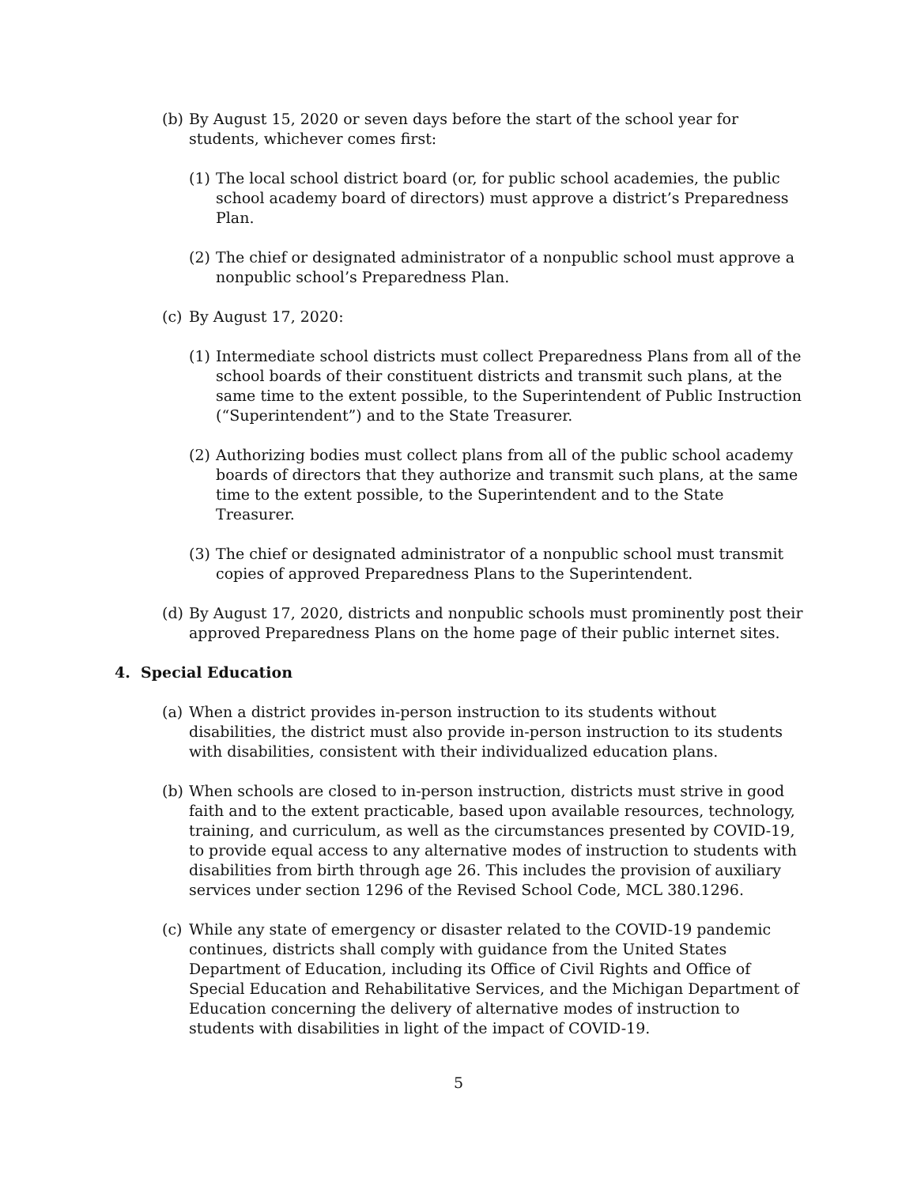(b)
By August 15, 2020 or seven days before the start of the school year for students, whichever comes first:
(1)
The local school district board (or, for public school academies, the public school academy board of directors) must approve a district’s Preparedness Plan.
(2)
The chief or designated administrator of a nonpublic school must approve a nonpublic school’s Preparedness Plan.
(c)
By August 17, 2020:
(1)
Intermediate school districts must collect Preparedness Plans from all of the school boards of their constituent districts and transmit such plans, at the same time to the extent possible, to the Superintendent of Public Instruction (“Superintendent”) and to the State Treasurer.
(2)
Authorizing bodies must collect plans from all of the public school academy boards of directors that they authorize and transmit such plans, at the same time to the extent possible, to the Superintendent and to the State Treasurer.
(3)
The chief or designated administrator of a nonpublic school must transmit copies of approved Preparedness Plans to the Superintendent.
(d)
By August 17, 2020, districts and nonpublic schools must prominently post their approved Preparedness Plans on the home page of their public internet sites.
4. Special Education
(a)
When a district provides in-person instruction to its students without disabilities, the district must also provide in-person instruction to its students with disabilities, consistent with their individualized education plans.
(b)
When schools are closed to in-person instruction, districts must strive in good faith and to the extent practicable, based upon available resources, technology, training, and curriculum, as well as the circumstances presented by COVID-19, to provide equal access to any alternative modes of instruction to students with disabilities from birth through age 26. This includes the provision of auxiliary services under section 1296 of the Revised School Code, MCL 380.1296.
(c)
While any state of emergency or disaster related to the COVID-19 pandemic continues, districts shall comply with guidance from the United States Department of Education, including its Office of Civil Rights and Office of Special Education and Rehabilitative Services, and the Michigan Department of Education concerning the delivery of alternative modes of instruction to students with disabilities in light of the impact of COVID-19.
5